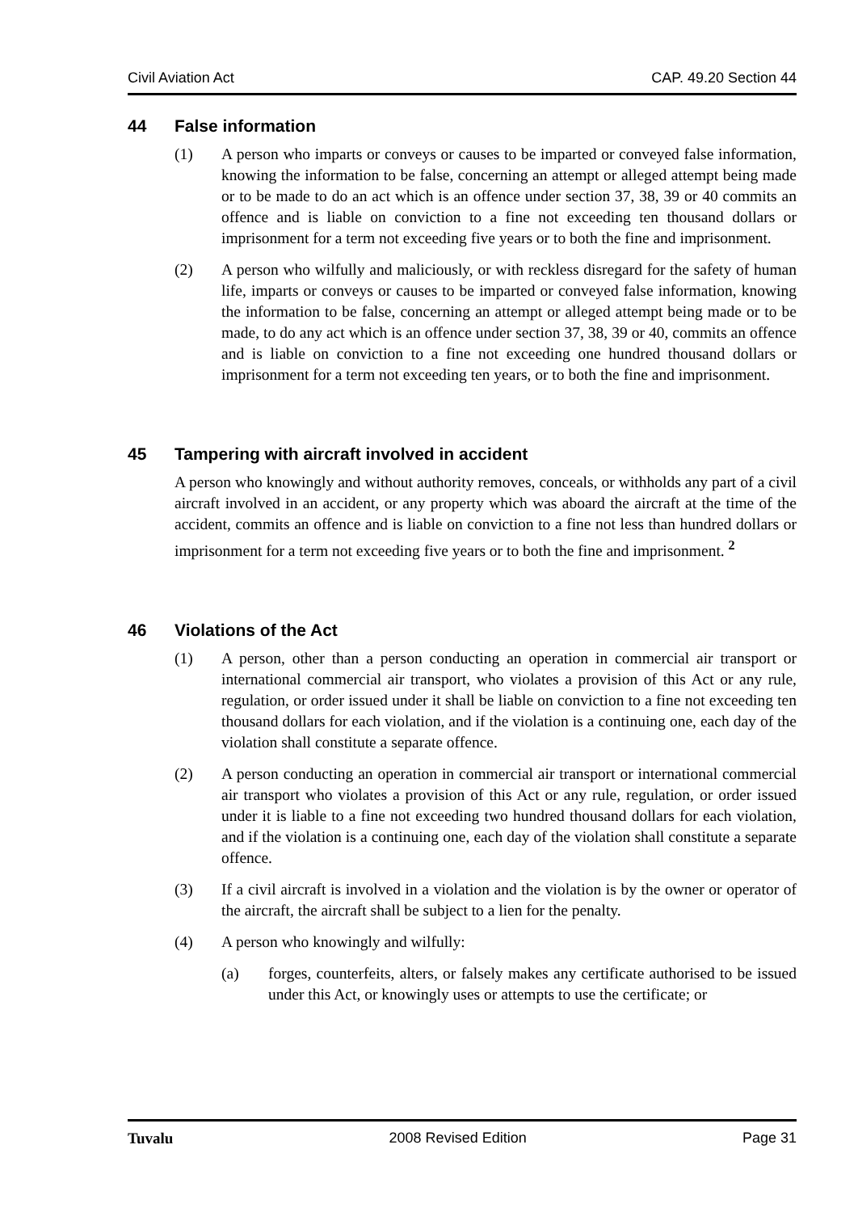Civil Aviation Act CAP. 49.20 Section 44
44 False information
(1) A person who imparts or conveys or causes to be imparted or conveyed false information, knowing the information to be false, concerning an attempt or alleged attempt being made or to be made to do an act which is an offence under section 37, 38, 39 or 40 commits an offence and is liable on conviction to a fine not exceeding ten thousand dollars or imprisonment for a term not exceeding five years or to both the fine and imprisonment.
(2) A person who wilfully and maliciously, or with reckless disregard for the safety of human life, imparts or conveys or causes to be imparted or conveyed false information, knowing the information to be false, concerning an attempt or alleged attempt being made or to be made, to do any act which is an offence under section 37, 38, 39 or 40, commits an offence and is liable on conviction to a fine not exceeding one hundred thousand dollars or imprisonment for a term not exceeding ten years, or to both the fine and imprisonment.
45 Tampering with aircraft involved in accident
A person who knowingly and without authority removes, conceals, or withholds any part of a civil aircraft involved in an accident, or any property which was aboard the aircraft at the time of the accident, commits an offence and is liable on conviction to a fine not less than hundred dollars or imprisonment for a term not exceeding five years or to both the fine and imprisonment. <sup>2</sup>
46 Violations of the Act
(1) A person, other than a person conducting an operation in commercial air transport or international commercial air transport, who violates a provision of this Act or any rule, regulation, or order issued under it shall be liable on conviction to a fine not exceeding ten thousand dollars for each violation, and if the violation is a continuing one, each day of the violation shall constitute a separate offence.
(2) A person conducting an operation in commercial air transport or international commercial air transport who violates a provision of this Act or any rule, regulation, or order issued under it is liable to a fine not exceeding two hundred thousand dollars for each violation, and if the violation is a continuing one, each day of the violation shall constitute a separate offence.
(3) If a civil aircraft is involved in a violation and the violation is by the owner or operator of the aircraft, the aircraft shall be subject to a lien for the penalty.
(4) A person who knowingly and wilfully:
(a) forges, counterfeits, alters, or falsely makes any certificate authorised to be issued under this Act, or knowingly uses or attempts to use the certificate; or
Tuvalu 2008 Revised Edition Page 31